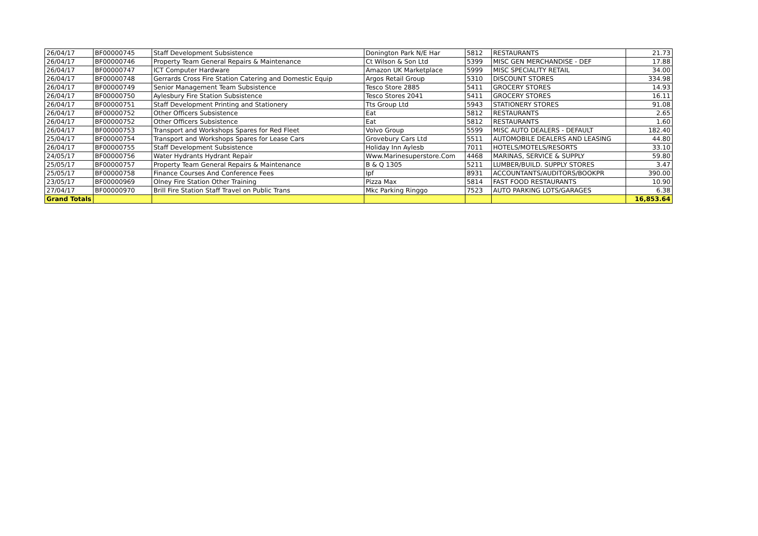| 26/04/17 | BF00000745 | Staff Development Subsistence | Donington Park N/E Har | 5812 | RESTAURANTS | 21.73 |
| 26/04/17 | BF00000746 | Property Team General Repairs & Maintenance | Ct Wilson & Son Ltd | 5399 | MISC GEN MERCHANDISE - DEF | 17.88 |
| 26/04/17 | BF00000747 | ICT Computer Hardware | Amazon UK Marketplace | 5999 | MISC SPECIALITY RETAIL | 34.00 |
| 26/04/17 | BF00000748 | Gerrards Cross Fire Station Catering and Domestic Equip | Argos Retail Group | 5310 | DISCOUNT STORES | 334.98 |
| 26/04/17 | BF00000749 | Senior Management Team Subsistence | Tesco Store 2885 | 5411 | GROCERY STORES | 14.93 |
| 26/04/17 | BF00000750 | Aylesbury Fire Station Subsistence | Tesco Stores 2041 | 5411 | GROCERY STORES | 16.11 |
| 26/04/17 | BF00000751 | Staff Development Printing and Stationery | Tts Group Ltd | 5943 | STATIONERY STORES | 91.08 |
| 26/04/17 | BF00000752 | Other Officers Subsistence | Eat | 5812 | RESTAURANTS | 2.65 |
| 26/04/17 | BF00000752 | Other Officers Subsistence | Eat | 5812 | RESTAURANTS | 1.60 |
| 26/04/17 | BF00000753 | Transport and Workshops Spares for Red Fleet | Volvo Group | 5599 | MISC AUTO DEALERS - DEFAULT | 182.40 |
| 25/04/17 | BF00000754 | Transport and Workshops Spares for Lease Cars | Grovebury Cars Ltd | 5511 | AUTOMOBILE DEALERS AND LEASING | 44.80 |
| 26/04/17 | BF00000755 | Staff Development Subsistence | Holiday Inn Aylesb | 7011 | HOTELS/MOTELS/RESORTS | 33.10 |
| 24/05/17 | BF00000756 | Water Hydrants Hydrant Repair | Www.Marinesuperstore.Com | 4468 | MARINAS, SERVICE & SUPPLY | 59.80 |
| 25/05/17 | BF00000757 | Property Team General Repairs & Maintenance | B & Q 1305 | 5211 | LUMBER/BUILD. SUPPLY STORES | 3.47 |
| 25/05/17 | BF00000758 | Finance Courses And Conference Fees | Ipf | 8931 | ACCOUNTANTS/AUDITORS/BOOKPR | 390.00 |
| 23/05/17 | BF00000969 | Olney Fire Station Other Training | Pizza Max | 5814 | FAST FOOD RESTAURANTS | 10.90 |
| 27/04/17 | BF00000970 | Brill Fire Station Staff Travel on Public Trans | Mkc Parking Ringgo | 7523 | AUTO PARKING LOTS/GARAGES | 6.38 |
| Grand Totals | | | | | | 16,853.64 |